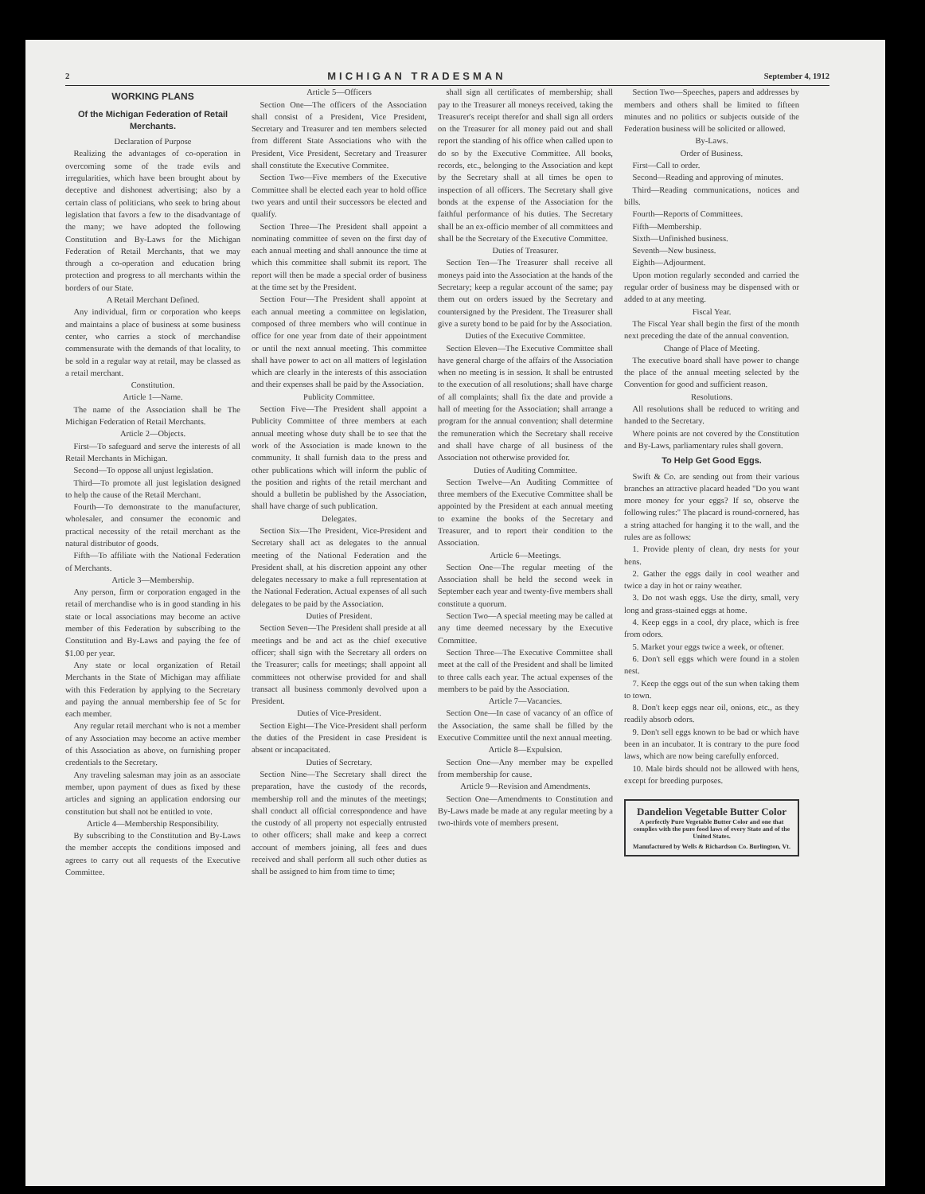2 MICHIGAN TRADESMAN September 4, 1912
WORKING PLANS
Of the Michigan Federation of Retail Merchants.
Declaration of Purpose
Realizing the advantages of co-operation in overcoming some of the trade evils and irregularities, which have been brought about by deceptive and dishonest advertising; also by a certain class of politicians, who seek to bring about legislation that favors a few to the disadvantage of the many; we have adopted the following Constitution and By-Laws for the Michigan Federation of Retail Merchants, that we may through a co-operation and education bring protection and progress to all merchants within the borders of our State.
A Retail Merchant Defined.
Any individual, firm or corporation who keeps and maintains a place of business at some business center, who carries a stock of merchandise commensurate with the demands of that locality, to be sold in a regular way at retail, may be classed as a retail merchant.
Constitution.
Article 1—Name.
The name of the Association shall be The Michigan Federation of Retail Merchants.
Article 2—Objects.
First—To safeguard and serve the interests of all Retail Merchants in Michigan.
Second—To oppose all unjust legislation.
Third—To promote all just legislation designed to help the cause of the Retail Merchant.
Fourth—To demonstrate to the manufacturer, wholesaler, and consumer the economic and practical necessity of the retail merchant as the natural distributor of goods.
Fifth—To affiliate with the National Federation of Merchants.
Article 3—Membership.
Any person, firm or corporation engaged in the retail of merchandise who is in good standing in his state or local associations may become an active member of this Federation by subscribing to the Constitution and By-Laws and paying the fee of $1.00 per year.
Any state or local organization of Retail Merchants in the State of Michigan may affiliate with this Federation by applying to the Secretary and paying the annual membership fee of 5c for each member.
Any regular retail merchant who is not a member of any Association may become an active member of this Association as above, on furnishing proper credentials to the Secretary.
Any traveling salesman may join as an associate member, upon payment of dues as fixed by these articles and signing an application endorsing our constitution but shall not be entitled to vote.
Article 4—Membership Responsibility.
By subscribing to the Constitution and By-Laws the member accepts the conditions imposed and agrees to carry out all requests of the Executive Committee.
Article 5—Officers
Section One—The officers of the Association shall consist of a President, Vice President, Secretary and Treasurer and ten members selected from different State Associations who with the President, Vice President, Secretary and Treasurer shall constitute the Executive Commitee.
Section Two—Five members of the Executive Committee shall be elected each year to hold office two years and until their successors be elected and qualify.
Section Three—The President shall appoint a nominating committee of seven on the first day of each annual meeting and shall announce the time at which this committee shall submit its report. The report will then be made a special order of business at the time set by the President.
Section Four—The President shall appoint at each annual meeting a committee on legislation, composed of three members who will continue in office for one year from date of their appointment or until the next annual meeting. This committee shall have power to act on all matters of legislation which are clearly in the interests of this association and their expenses shall be paid by the Association.
Publicity Committee.
Section Five—The President shall appoint a Publicity Committee of three members at each annual meeting whose duty shall be to see that the work of the Association is made known to the community. It shall furnish data to the press and other publications which will inform the public of the position and rights of the retail merchant and should a bulletin be published by the Association, shall have charge of such publication.
Delegates.
Section Six—The President, Vice-President and Secretary shall act as delegates to the annual meeting of the National Federation and the President shall, at his discretion appoint any other delegates necessary to make a full representation at the National Federation. Actual expenses of all such delegates to be paid by the Association.
Duties of President.
Section Seven—The President shall preside at all meetings and be and act as the chief executive officer; shall sign with the Secretary all orders on the Treasurer; calls for meetings; shall appoint all committees not otherwise provided for and shall transact all business commonly devolved upon a President.
Duties of Vice-President.
Section Eight—The Vice-President shall perform the duties of the President in case President is absent or incapacitated.
Duties of Secretary.
Section Nine—The Secretary shall direct the preparation, have the custody of the records, membership roll and the minutes of the meetings; shall conduct all official correspondence and have the custody of all property not especially entrusted to other officers; shall make and keep a correct account of members joining, all fees and dues received and shall perform all such other duties as shall be assigned to him from time to time;
shall sign all certificates of membership; shall pay to the Treasurer all moneys received, taking the Treasurer's receipt therefor and shall sign all orders on the Treasurer for all money paid out and shall report the standing of his office when called upon to do so by the Executive Committee. All books, records, etc., belonging to the Association and kept by the Secretary shall at all times be open to inspection of all officers. The Secretary shall give bonds at the expense of the Association for the faithful performance of his duties. The Secretary shall be an ex-officio member of all committees and shall be the Secretary of the Executive Committee.
Duties of Treasurer.
Section Ten—The Treasurer shall receive all moneys paid into the Association at the hands of the Secretary; keep a regular account of the same; pay them out on orders issued by the Secretary and countersigned by the President. The Treasurer shall give a surety bond to be paid for by the Association.
Duties of the Executive Committee.
Section Eleven—The Executive Committee shall have general charge of the affairs of the Association when no meeting is in session. It shall be entrusted to the execution of all resolutions; shall have charge of all complaints; shall fix the date and provide a hall of meeting for the Association; shall arrange a program for the annual convention; shall determine the remuneration which the Secretary shall receive and shall have charge of all business of the Association not otherwise provided for.
Duties of Auditing Committee.
Section Twelve—An Auditing Committee of three members of the Executive Committee shall be appointed by the President at each annual meeting to examine the books of the Secretary and Treasurer, and to report their condition to the Association.
Article 6—Meetings.
Section One—The regular meeting of the Association shall be held the second week in September each year and twenty-five members shall constitute a quorum.
Section Two—A special meeting may be called at any time deemed necessary by the Executive Committee.
Section Three—The Executive Committee shall meet at the call of the President and shall be limited to three calls each year. The actual expenses of the members to be paid by the Association.
Article 7—Vacancies.
Section One—In case of vacancy of an office of the Association, the same shall be filled by the Executive Committee until the next annual meeting.
Article 8—Expulsion.
Section One—Any member may be expelled from membership for cause.
Article 9—Revision and Amendments.
Section One—Amendments to Constitution and By-Laws made be made at any regular meeting by a two-thirds vote of members present.
Section Two—Speeches, papers and addresses by members and others shall be limited to fifteen minutes and no politics or subjects outside of the Federation business will be solicited or allowed.
By-Laws.
Order of Business.
First—Call to order.
Second—Reading and approving of minutes.
Third—Reading communications, notices and bills.
Fourth—Reports of Committees.
Fifth—Membership.
Sixth—Unfinished business.
Seventh—New business.
Eighth—Adjourment.
Upon motion regularly seconded and carried the regular order of business may be dispensed with or added to at any meeting.
Fiscal Year.
The Fiscal Year shall begin the first of the month next preceding the date of the annual convention.
Change of Place of Meeting.
The executive board shall have power to change the place of the annual meeting selected by the Convention for good and sufficient reason.
Resolutions.
All resolutions shall be reduced to writing and handed to the Secretary.
Where points are not covered by the Constitution and By-Laws, parliamentary rules shall govern.
To Help Get Good Eggs.
Swift & Co. are sending out from their various branches an attractive placard headed "Do you want more money for your eggs? If so, observe the following rules:" The placard is round-cornered, has a string attached for hanging it to the wall, and the rules are as follows:
1. Provide plenty of clean, dry nests for your hens.
2. Gather the eggs daily in cool weather and twice a day in hot or rainy weather.
3. Do not wash eggs. Use the dirty, small, very long and grass-stained eggs at home.
4. Keep eggs in a cool, dry place, which is free from odors.
5. Market your eggs twice a week, or oftener.
6. Don't sell eggs which were found in a stolen nest.
7. Keep the eggs out of the sun when taking them to town.
8. Don't keep eggs near oil, onions, etc., as they readily absorb odors.
9. Don't sell eggs known to be bad or which have been in an incubator. It is contrary to the pure food laws, which are now being carefully enforced.
10. Male birds should not be allowed with hens, except for breeding purposes.
Dandelion Vegetable Butter Color
A perfectly Pure Vegetable Butter Color and one that complies with the pure food laws of every State and of the United States.
Manufactured by Wells & Richardson Co. Burlington, Vt.